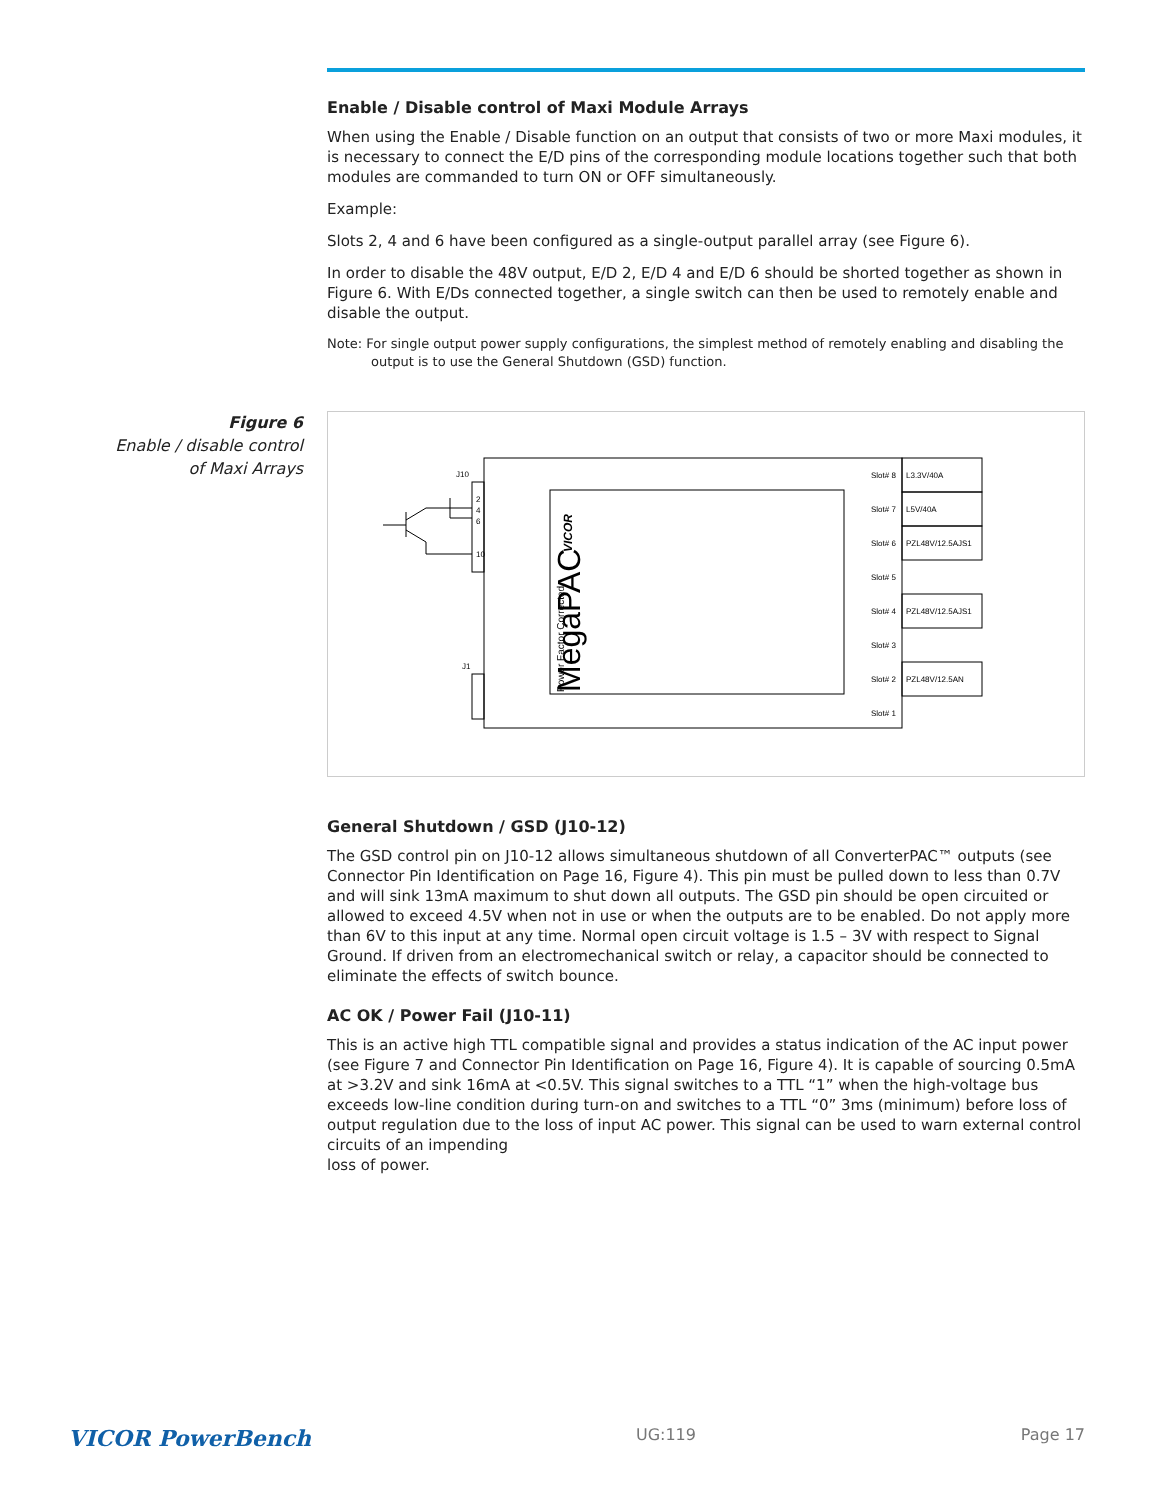Enable / Disable control of Maxi Module Arrays
When using the Enable / Disable function on an output that consists of two or more Maxi modules, it is necessary to connect the E/D pins of the corresponding module locations together such that both modules are commanded to turn ON or OFF simultaneously.
Example:
Slots 2, 4 and 6 have been configured as a single-output parallel array (see Figure 6).
In order to disable the 48V output, E/D 2, E/D 4 and E/D 6 should be shorted together as shown in Figure 6. With E/Ds connected together, a single switch can then be used to remotely enable and disable the output.
Note: For single output power supply configurations, the simplest method of remotely enabling and disabling the output is to use the General Shutdown (GSD) function.
Figure 6
Enable / disable control
of Maxi Arrays
J10
J1
2
4
6
10
MegaPAC
Power Factor Corrected
VICOR
Slot# 8
Slot# 7
Slot# 6
Slot# 5
Slot# 4
Slot# 3
Slot# 2
Slot# 1
L3.3V/40A
L5V/40A
PZL48V/12.5AJS1
PZL48V/12.5AJS1
PZL48V/12.5AN
General Shutdown / GSD (J10-12)
The GSD control pin on J10-12 allows simultaneous shutdown of all ConverterPAC™ outputs (see Connector Pin Identification on Page 16, Figure 4). This pin must be pulled down to less than 0.7V and will sink 13mA maximum to shut down all outputs. The GSD pin should be open circuited or allowed to exceed 4.5V when not in use or when the outputs are to be enabled. Do not apply more than 6V to this input at any time. Normal open circuit voltage is 1.5 – 3V with respect to Signal Ground. If driven from an electromechanical switch or relay, a capacitor should be connected to eliminate the effects of switch bounce.
AC OK / Power Fail (J10-11)
This is an active high TTL compatible signal and provides a status indication of the AC input power (see Figure 7 and Connector Pin Identification on Page 16, Figure 4). It is capable of sourcing 0.5mA at >3.2V and sink 16mA at <0.5V. This signal switches to a TTL “1” when the high-voltage bus exceeds low-line condition during turn-on and switches to a TTL “0” 3ms (minimum) before loss of output regulation due to the loss of input AC power. This signal can be used to warn external control circuits of an impending
loss of power.
VICOR PowerBench UG:119 Page 17